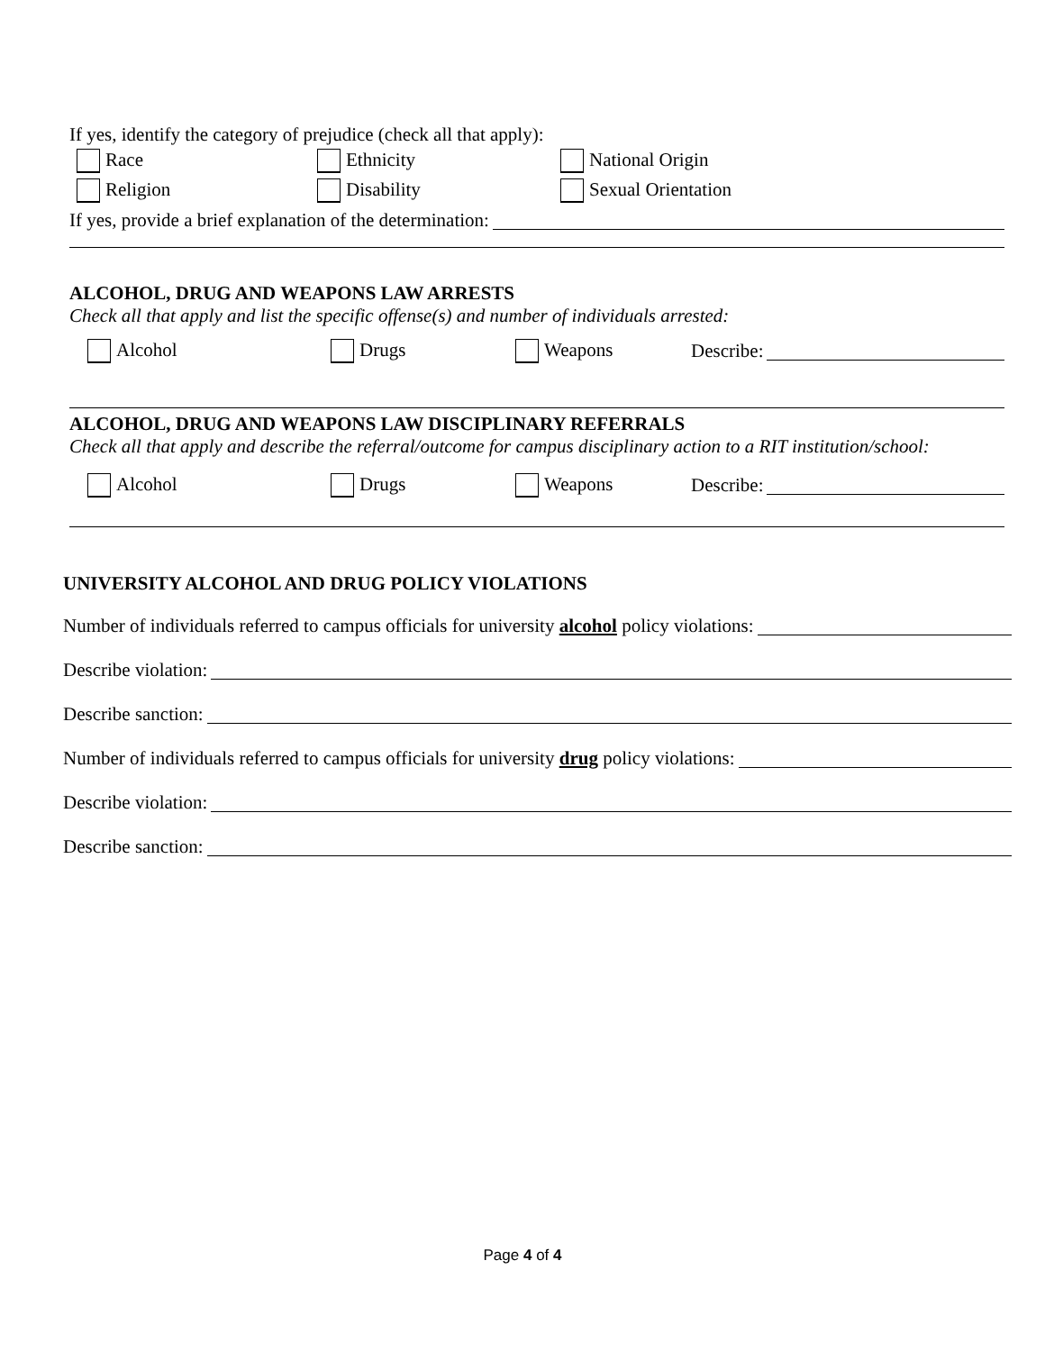If yes, identify the category of prejudice (check all that apply):
Race Ethnicity National Origin
Religion Disability Sexual Orientation
If yes, provide a brief explanation of the determination:
ALCOHOL, DRUG AND WEAPONS LAW ARRESTS
Check all that apply and list the specific offense(s) and number of individuals arrested:
Alcohol Drugs Weapons Describe:
ALCOHOL, DRUG AND WEAPONS LAW DISCIPLINARY REFERRALS
Check all that apply and describe the referral/outcome for campus disciplinary action to a RIT institution/school:
Alcohol Drugs Weapons Describe:
UNIVERSITY ALCOHOL AND DRUG POLICY VIOLATIONS
Number of individuals referred to campus officials for university alcohol policy violations:
Describe violation:
Describe sanction:
Number of individuals referred to campus officials for university drug policy violations:
Describe violation:
Describe sanction:
Page 4 of 4